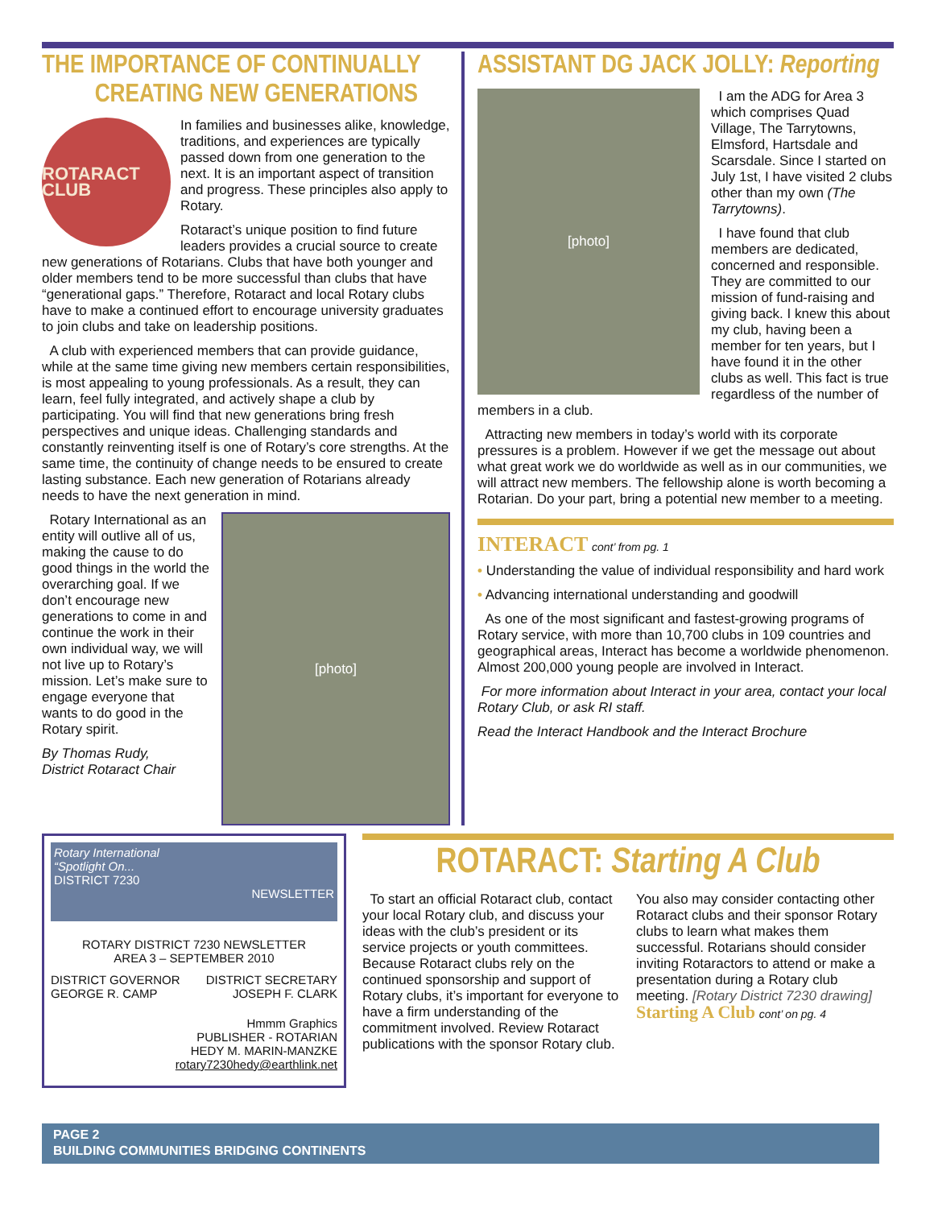THE IMPORTANCE OF CONTINUALLY
CREATING NEW GENERATIONS
ROTARACT CLUB
In families and businesses alike, knowledge, traditions, and experiences are typically passed down from one generation to the next. It is an important aspect of transition and progress. These principles also apply to Rotary.
Rotaract’s unique position to find future leaders provides a crucial source to create new generations of Rotarians. Clubs that have both younger and older members tend to be more successful than clubs that have “generational gaps.” Therefore, Rotaract and local Rotary clubs have to make a continued effort to encourage university graduates to join clubs and take on leadership positions.
A club with experienced members that can provide guidance, while at the same time giving new members certain responsibilities, is most appealing to young professionals. As a result, they can learn, feel fully integrated, and actively shape a club by participating. You will find that new generations bring fresh perspectives and unique ideas. Challenging standards and constantly reinventing itself is one of Rotary’s core strengths. At the same time, the continuity of change needs to be ensured to create lasting substance. Each new generation of Rotarians already needs to have the next generation in mind.
[photo]
Rotary International as an entity will outlive all of us, making the cause to do good things in the world the overarching goal. If we don’t encourage new generations to come in and continue the work in their own individual way, we will not live up to Rotary’s mission. Let’s make sure to engage everyone that wants to do good in the Rotary spirit.
By Thomas Rudy,
District Rotaract Chair
ASSISTANT DG JACK JOLLY: Reporting
[photo]
I am the ADG for Area 3 which comprises Quad Village, The Tarrytowns, Elmsford, Hartsdale and Scarsdale. Since I started on July 1st, I have visited 2 clubs other than my own (The Tarrytowns).
I have found that club members are dedicated, concerned and responsible. They are committed to our mission of fund-raising and giving back. I knew this about my club, having been a member for ten years, but I have found it in the other clubs as well. This fact is true regardless of the number of members in a club.
Attracting new members in today’s world with its corporate pressures is a problem. However if we get the message out about what great work we do worldwide as well as in our communities, we will attract new members. The fellowship alone is worth becoming a Rotarian. Do your part, bring a potential new member to a meeting.
INTERACT cont’ from pg. 1
• Understanding the value of individual responsibility and hard work
• Advancing international understanding and goodwill
As one of the most significant and fastest-growing programs of Rotary service, with more than 10,700 clubs in 109 countries and geographical areas, Interact has become a worldwide phenomenon. Almost 200,000 young people are involved in Interact.
For more information about Interact in your area, contact your local Rotary Club, or ask RI staff.
Read the Interact Handbook and the Interact Brochure
Rotary International
“Spotlight On...
DISTRICT 7230
NEWSLETTER
ROTARY DISTRICT 7230 NEWSLETTER
AREA 3 – SEPTEMBER 2010
DISTRICT GOVERNOR
GEORGE R. CAMP DISTRICT SECRETARY
JOSEPH F. CLARK
Hmmm Graphics
PUBLISHER - ROTARIAN
HEDY M. MARIN-MANZKE
rotary7230hedy@earthlink.net
ROTARACT: Starting A Club
To start an official Rotaract club, contact your local Rotary club, and discuss your ideas with the club’s president or its service projects or youth committees. Because Rotaract clubs rely on the continued sponsorship and support of Rotary clubs, it’s important for everyone to have a firm understanding of the commitment involved. Review Rotaract publications with the sponsor Rotary club.
You also may consider contacting other Rotaract clubs and their sponsor Rotary clubs to learn what makes them successful. Rotarians should consider inviting Rotaractors to attend or make a presentation during a Rotary club meeting. [Rotary District 7230 drawing]
Starting A Club cont’ on pg. 4
PAGE 2
BUILDING COMMUNITIES BRIDGING CONTINENTS